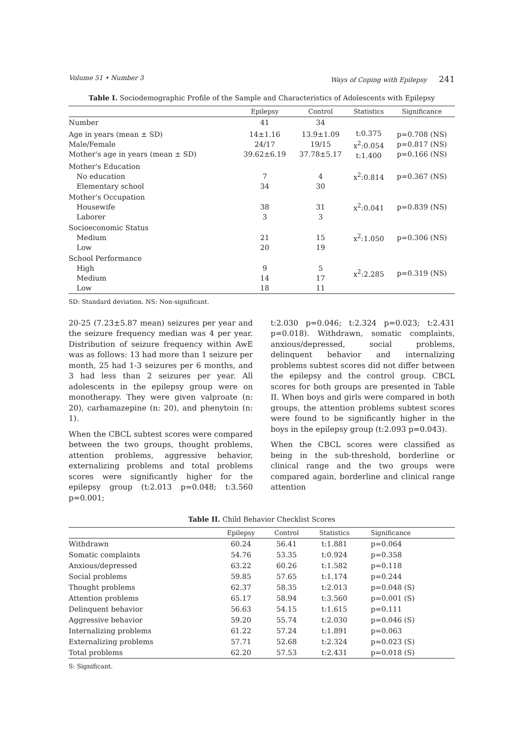Volume 51 • Number 3 Ways of Coping with Epilepsy 241
Table I. Sociodemographic Profile of the Sample and Characteristics of Adolescents with Epilepsy
| | Epilepsy | Control | Statistics | Significance |
| --- | --- | --- | --- | --- |
| Number | 41 | 34 | | |
| Age in years (mean ± SD) Male/Female Mother's age in years (mean ± SD) | 14±1.16 24/17 39.62±6.19 | 13.9±1.09 19/15 37.78±5.17 | t:0.375 x<sup>2</sup>:0.054 t:1.400 | p=0.708 (NS) p=0.817 (NS) p=0.166 (NS) |
| Mother's Education No education Elementary school | 7 34 | 4 30 | x<sup>2</sup>:0.814 | p=0.367 (NS) |
| Mother's Occupation Housewife Laborer | 38 3 | 31 3 | x<sup>2</sup>:0.041 | p=0.839 (NS) |
| Socioeconomic Status Medium Low | 21 20 | 15 19 | x<sup>2</sup>:1.050 | p=0.306 (NS) |
| School Performance High Medium Low | 9 14 18 | 5 17 11 | x<sup>2</sup>:2.285 | p=0.319 (NS) |
SD: Standard deviation. NS: Non-significant.
20-25 (7.23±5.87 mean) seizures per year and the seizure frequency median was 4 per year. Distribution of seizure frequency within AwE was as follows: 13 had more than 1 seizure per month, 25 had 1-3 seizures per 6 months, and 3 had less than 2 seizures per year. All adolescents in the epilepsy group were on monotherapy. They were given valproate (n: 20), carbamazepine (n: 20), and phenytoin (n: 1).
When the CBCL subtest scores were compared between the two groups, thought problems, attention problems, aggressive behavior, externalizing problems and total problems scores were significantly higher for the epilepsy group (t:2.013 p=0.048; t:3.560 p=0.001;
t:2.030 p=0.046; t:2.324 p=0.023; t:2.431 p=0.018). Withdrawn, somatic complaints, anxious/depressed, social problems, delinquent behavior and internalizing problems subtest scores did not differ between the epilepsy and the control group. CBCL scores for both groups are presented in Table II. When boys and girls were compared in both groups, the attention problems subtest scores were found to be significantly higher in the boys in the epilepsy group (t:2.093 p=0.043).
When the CBCL scores were classified as being in the sub-threshold, borderline or clinical range and the two groups were compared again, borderline and clinical range attention
Table II. Child Behavior Checklist Scores
| | Epilepsy | Control | Statistics | Significance |
| --- | --- | --- | --- | --- |
| Withdrawn | 60.24 | 56.41 | t:1.881 | p=0.064 |
| Somatic complaints | 54.76 | 53.35 | t:0.924 | p=0.358 |
| Anxious/depressed | 63.22 | 60.26 | t:1.582 | p=0.118 |
| Social problems | 59.85 | 57.65 | t:1.174 | p=0.244 |
| Thought problems | 62.37 | 58.35 | t:2.013 | p=0.048 (S) |
| Attention problems | 65.17 | 58.94 | t:3.560 | p=0.001 (S) |
| Delinquent behavior | 56.63 | 54.15 | t:1.615 | p=0.111 |
| Aggressive behavior | 59.20 | 55.74 | t:2.030 | p=0.046 (S) |
| Internalizing problems | 61.22 | 57.24 | t:1.891 | p=0.063 |
| Externalizing problems | 57.71 | 52.68 | t:2.324 | p=0.023 (S) |
| Total problems | 62.20 | 57.53 | t:2.431 | p=0.018 (S) |
S: Significant.